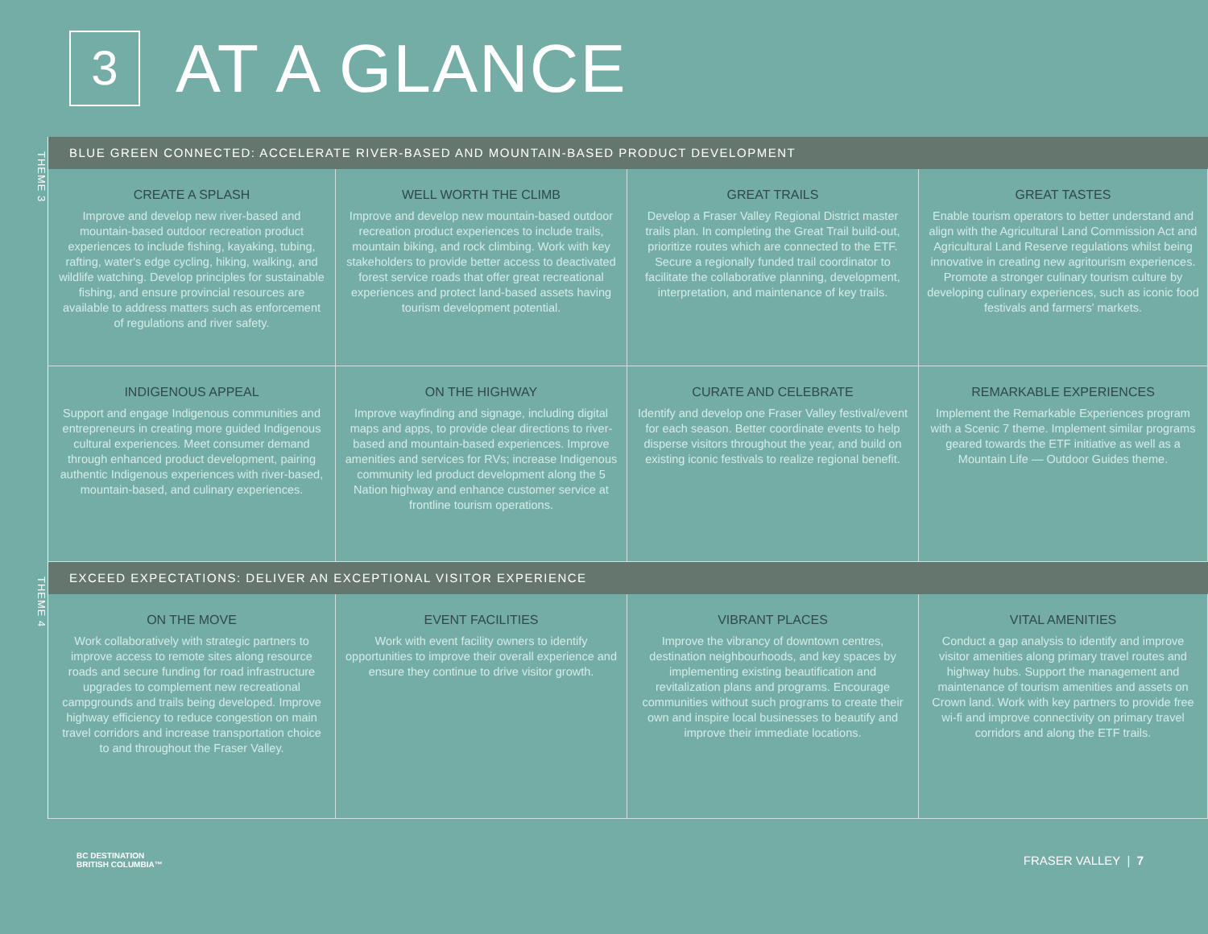3
AT A GLANCE
THEME 3
BLUE GREEN CONNECTED: ACCELERATE RIVER-BASED AND MOUNTAIN-BASED PRODUCT DEVELOPMENT
CREATE A SPLASH
Improve and develop new river-based and mountain-based outdoor recreation product experiences to include fishing, kayaking, tubing, rafting, water's edge cycling, hiking, walking, and wildlife watching. Develop principles for sustainable fishing, and ensure provincial resources are available to address matters such as enforcement of regulations and river safety.
WELL WORTH THE CLIMB
Improve and develop new mountain-based outdoor recreation product experiences to include trails, mountain biking, and rock climbing. Work with key stakeholders to provide better access to deactivated forest service roads that offer great recreational experiences and protect land-based assets having tourism development potential.
GREAT TRAILS
Develop a Fraser Valley Regional District master trails plan. In completing the Great Trail build-out, prioritize routes which are connected to the ETF. Secure a regionally funded trail coordinator to facilitate the collaborative planning, development, interpretation, and maintenance of key trails.
GREAT TASTES
Enable tourism operators to better understand and align with the Agricultural Land Commission Act and Agricultural Land Reserve regulations whilst being innovative in creating new agritourism experiences. Promote a stronger culinary tourism culture by developing culinary experiences, such as iconic food festivals and farmers' markets.
INDIGENOUS APPEAL
Support and engage Indigenous communities and entrepreneurs in creating more guided Indigenous cultural experiences. Meet consumer demand through enhanced product development, pairing authentic Indigenous experiences with river-based, mountain-based, and culinary experiences.
ON THE HIGHWAY
Improve wayfinding and signage, including digital maps and apps, to provide clear directions to river-based and mountain-based experiences. Improve amenities and services for RVs; increase Indigenous community led product development along the 5 Nation highway and enhance customer service at frontline tourism operations.
CURATE AND CELEBRATE
Identify and develop one Fraser Valley festival/event for each season. Better coordinate events to help disperse visitors throughout the year, and build on existing iconic festivals to realize regional benefit.
REMARKABLE EXPERIENCES
Implement the Remarkable Experiences program with a Scenic 7 theme. Implement similar programs geared towards the ETF initiative as well as a Mountain Life — Outdoor Guides theme.
THEME 4
EXCEED EXPECTATIONS: DELIVER AN EXCEPTIONAL VISITOR EXPERIENCE
ON THE MOVE
Work collaboratively with strategic partners to improve access to remote sites along resource roads and secure funding for road infrastructure upgrades to complement new recreational campgrounds and trails being developed. Improve highway efficiency to reduce congestion on main travel corridors and increase transportation choice to and throughout the Fraser Valley.
EVENT FACILITIES
Work with event facility owners to identify opportunities to improve their overall experience and ensure they continue to drive visitor growth.
VIBRANT PLACES
Improve the vibrancy of downtown centres, destination neighbourhoods, and key spaces by implementing existing beautification and revitalization plans and programs. Encourage communities without such programs to create their own and inspire local businesses to beautify and improve their immediate locations.
VITAL AMENITIES
Conduct a gap analysis to identify and improve visitor amenities along primary travel routes and highway hubs. Support the management and maintenance of tourism amenities and assets on Crown land. Work with key partners to provide free wi-fi and improve connectivity on primary travel corridors and along the ETF trails.
BC DESTINATION
BRITISH COLUMBIA™
FRASER VALLEY | 7